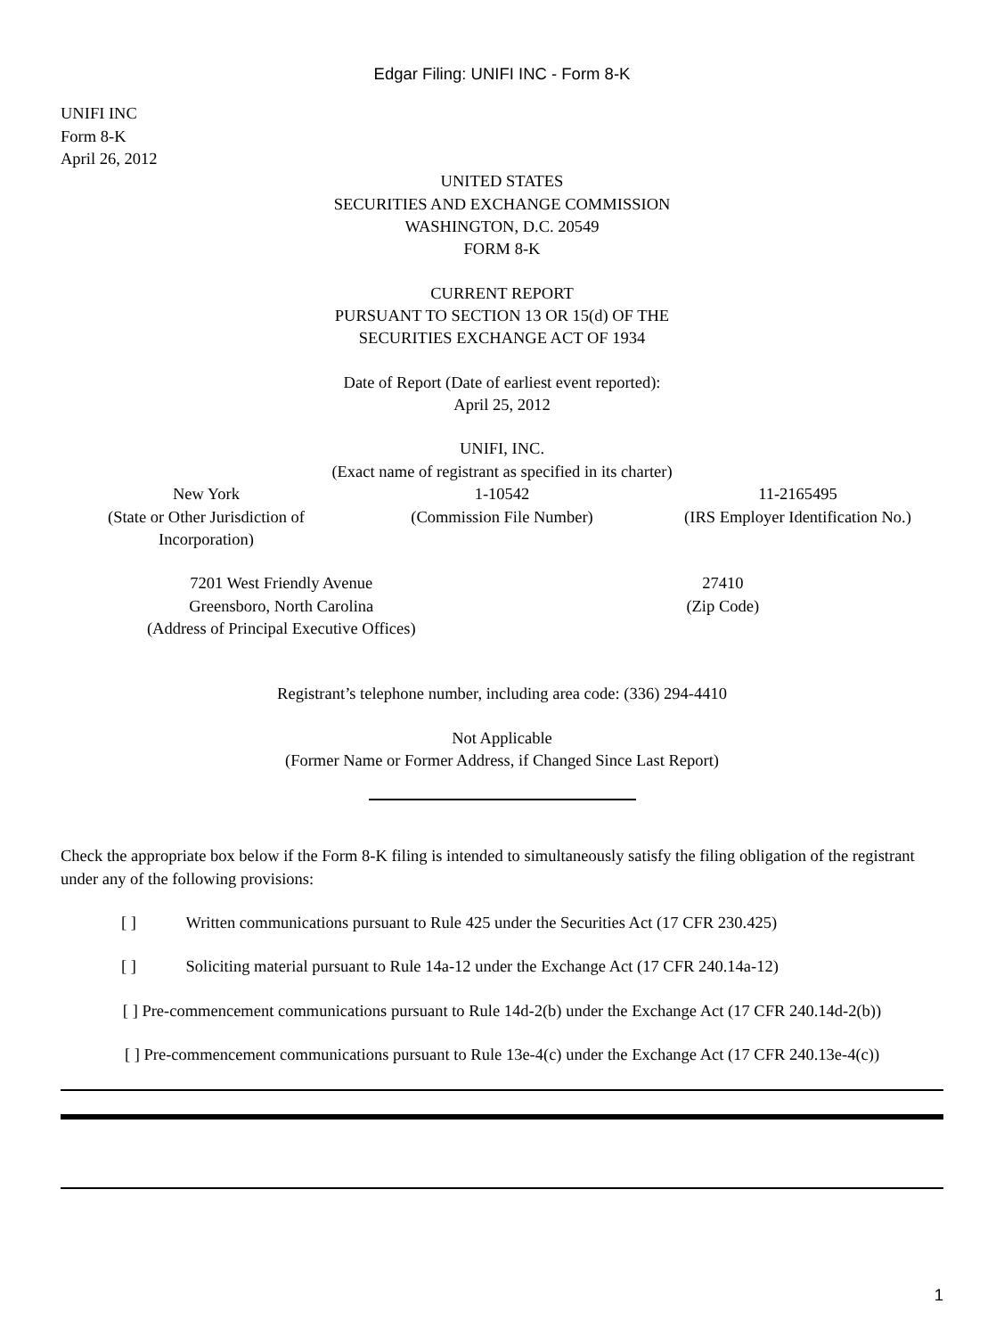Edgar Filing: UNIFI INC - Form 8-K
UNIFI INC
Form 8-K
April 26, 2012
UNITED STATES
SECURITIES AND EXCHANGE COMMISSION
WASHINGTON, D.C. 20549
FORM 8-K
CURRENT REPORT
PURSUANT TO SECTION 13 OR 15(d) OF THE
SECURITIES EXCHANGE ACT OF 1934
Date of Report (Date of earliest event reported):
April 25, 2012
UNIFI, INC.
(Exact name of registrant as specified in its charter)
| New York (State or Other Jurisdiction of Incorporation) | 1-10542 (Commission File Number) | 11-2165495 (IRS Employer Identification No.) |
| 7201 West Friendly Avenue Greensboro, North Carolina (Address of Principal Executive Offices) | 27410 (Zip Code) |
Registrant’s telephone number, including area code: (336) 294-4410
Not Applicable
(Former Name or Former Address, if Changed Since Last Report)
Check the appropriate box below if the Form 8-K filing is intended to simultaneously satisfy the filing obligation of the registrant under any of the following provisions:
[ ] Written communications pursuant to Rule 425 under the Securities Act (17 CFR 230.425)
[ ] Soliciting material pursuant to Rule 14a-12 under the Exchange Act (17 CFR 240.14a-12)
[ ] Pre-commencement communications pursuant to Rule 14d-2(b) under the Exchange Act (17 CFR 240.14d-2(b))
[ ] Pre-commencement communications pursuant to Rule 13e-4(c) under the Exchange Act (17 CFR 240.13e-4(c))
1